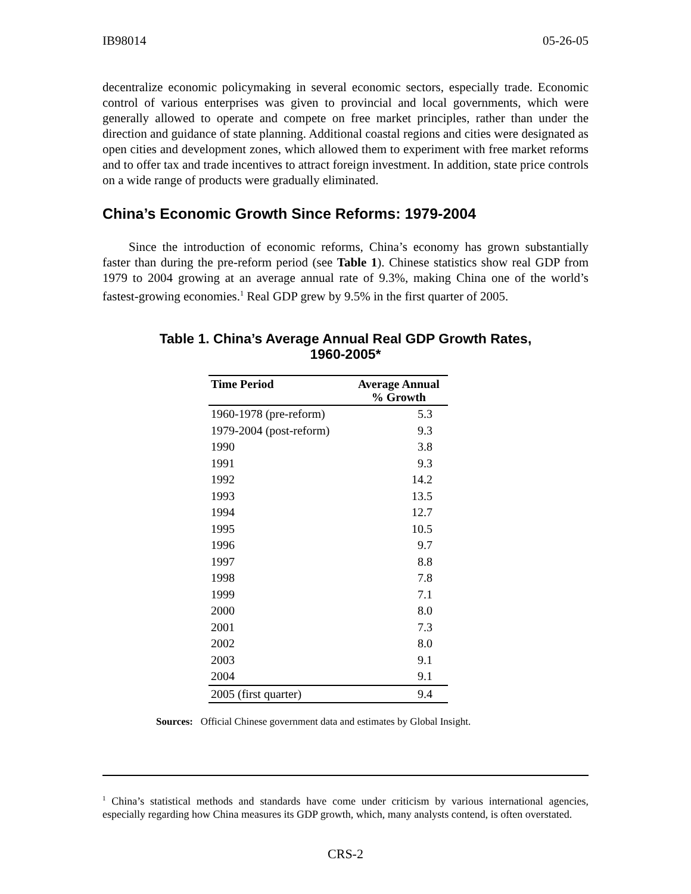IB98014 05-26-05
decentralize economic policymaking in several economic sectors, especially trade. Economic control of various enterprises was given to provincial and local governments, which were generally allowed to operate and compete on free market principles, rather than under the direction and guidance of state planning. Additional coastal regions and cities were designated as open cities and development zones, which allowed them to experiment with free market reforms and to offer tax and trade incentives to attract foreign investment. In addition, state price controls on a wide range of products were gradually eliminated.
China’s Economic Growth Since Reforms: 1979-2004
Since the introduction of economic reforms, China’s economy has grown substantially faster than during the pre-reform period (see Table 1). Chinese statistics show real GDP from 1979 to 2004 growing at an average annual rate of 9.3%, making China one of the world’s fastest-growing economies.<sup>1</sup> Real GDP grew by 9.5% in the first quarter of 2005.
Table 1. China’s Average Annual Real GDP Growth Rates,
1960-2005*
| Time Period | Average Annual % Growth |
| --- | --- |
| 1960-1978 (pre-reform) | 5.3 |
| 1979-2004 (post-reform) | 9.3 |
| 1990 | 3.8 |
| 1991 | 9.3 |
| 1992 | 14.2 |
| 1993 | 13.5 |
| 1994 | 12.7 |
| 1995 | 10.5 |
| 1996 | 9.7 |
| 1997 | 8.8 |
| 1998 | 7.8 |
| 1999 | 7.1 |
| 2000 | 8.0 |
| 2001 | 7.3 |
| 2002 | 8.0 |
| 2003 | 9.1 |
| 2004 | 9.1 |
| 2005 (first quarter) | 9.4 |
Sources: Official Chinese government data and estimates by Global Insight.
<sup>1</sup> China’s statistical methods and standards have come under criticism by various international agencies, especially regarding how China measures its GDP growth, which, many analysts contend, is often overstated.
CRS-2